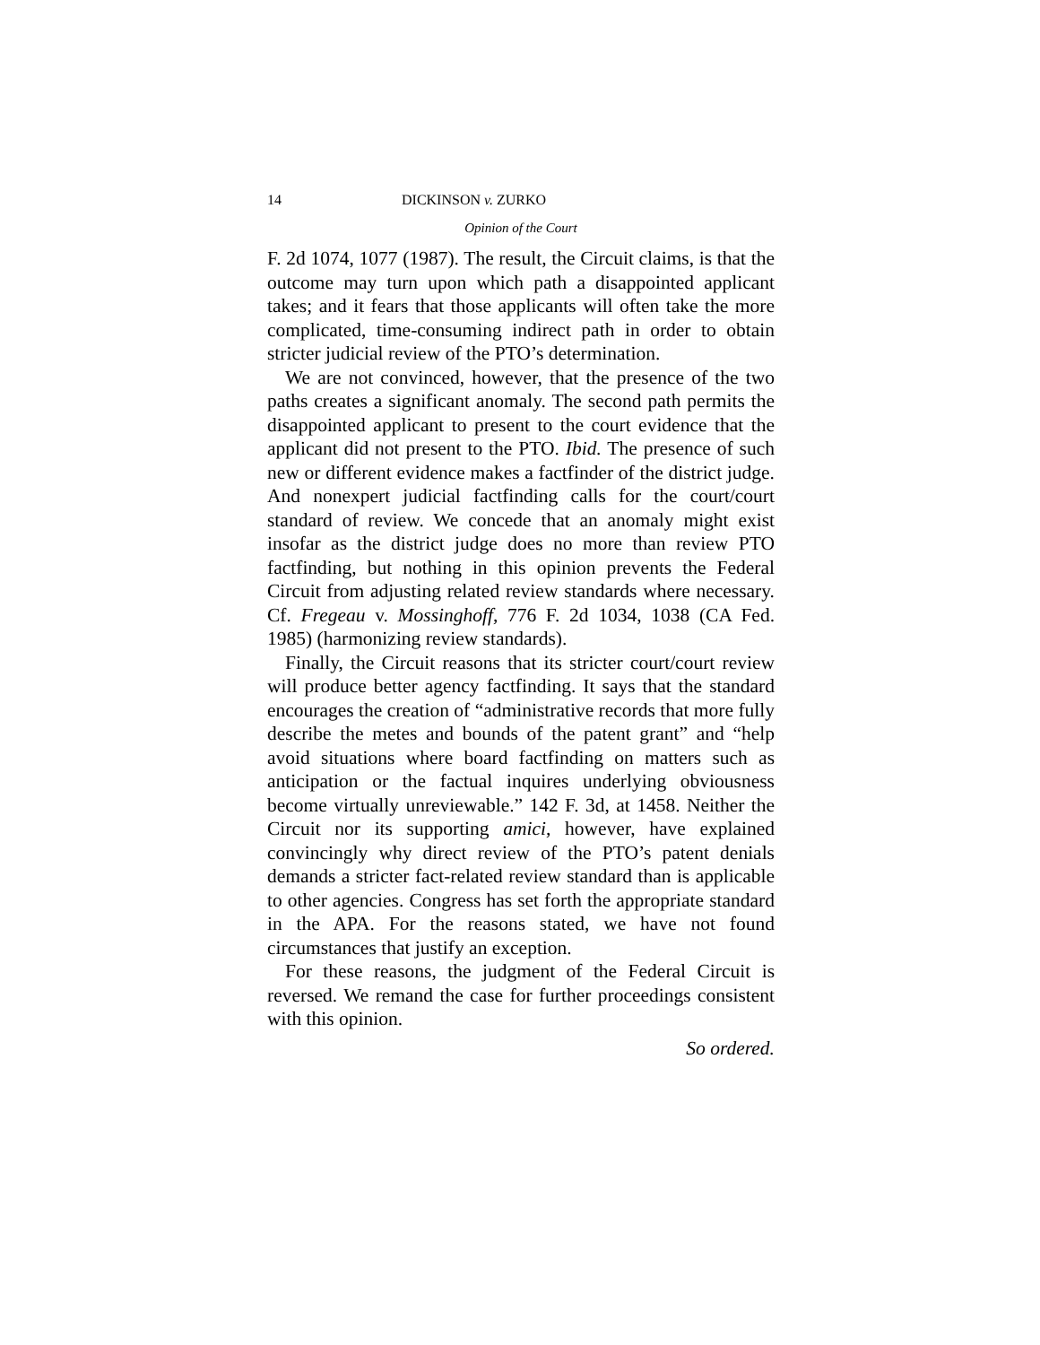14 DICKINSON v. ZURKO
Opinion of the Court
F. 2d 1074, 1077 (1987). The result, the Circuit claims, is that the outcome may turn upon which path a disappointed applicant takes; and it fears that those applicants will often take the more complicated, time-consuming indirect path in order to obtain stricter judicial review of the PTO’s determination.
We are not convinced, however, that the presence of the two paths creates a significant anomaly. The second path permits the disappointed applicant to present to the court evidence that the applicant did not present to the PTO. Ibid. The presence of such new or different evidence makes a factfinder of the district judge. And nonexpert judicial factfinding calls for the court/court standard of review. We concede that an anomaly might exist insofar as the district judge does no more than review PTO factfinding, but nothing in this opinion prevents the Federal Circuit from adjusting related review standards where necessary. Cf. Fregeau v. Mossinghoff, 776 F. 2d 1034, 1038 (CA Fed. 1985) (harmonizing review standards).
Finally, the Circuit reasons that its stricter court/court review will produce better agency factfinding. It says that the standard encourages the creation of “administrative records that more fully describe the metes and bounds of the patent grant” and “help avoid situations where board factfinding on matters such as anticipation or the factual inquires underlying obviousness become virtually unreviewable.” 142 F. 3d, at 1458. Neither the Circuit nor its supporting amici, however, have explained convincingly why direct review of the PTO’s patent denials demands a stricter fact-related review standard than is applicable to other agencies. Congress has set forth the appropriate standard in the APA. For the reasons stated, we have not found circumstances that justify an exception.
For these reasons, the judgment of the Federal Circuit is reversed. We remand the case for further proceedings consistent with this opinion.
So ordered.